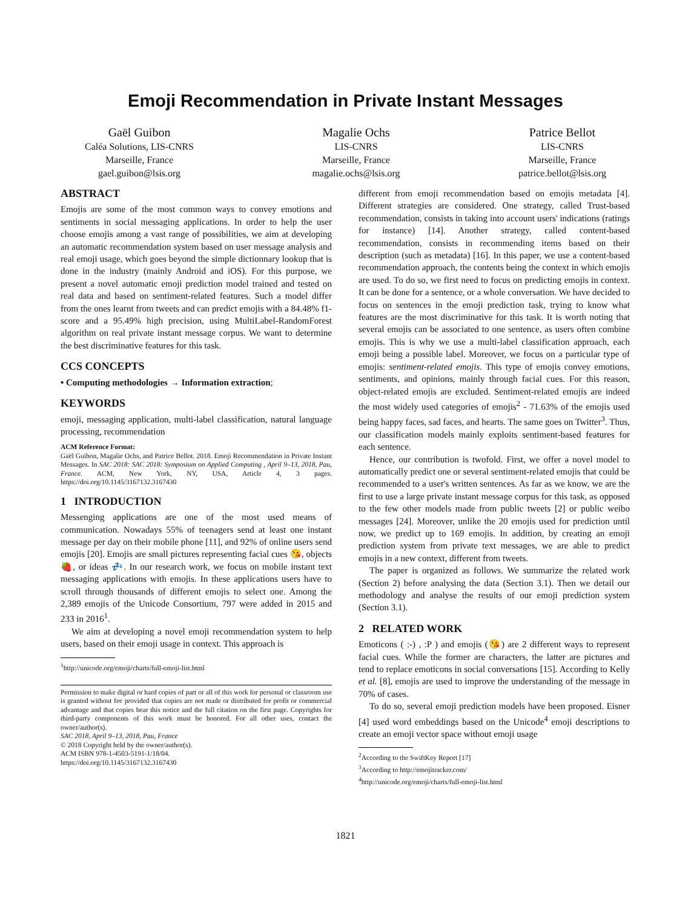Emoji Recommendation in Private Instant Messages
Gaël Guibon
Caléa Solutions, LIS-CNRS
Marseille, France
gael.guibon@lsis.org
Magalie Ochs
LIS-CNRS
Marseille, France
magalie.ochs@lsis.org
Patrice Bellot
LIS-CNRS
Marseille, France
patrice.bellot@lsis.org
ABSTRACT
Emojis are some of the most common ways to convey emotions and sentiments in social messaging applications. In order to help the user choose emojis among a vast range of possibilities, we aim at developing an automatic recommendation system based on user message analysis and real emoji usage, which goes beyond the simple dictionnary lookup that is done in the industry (mainly Android and iOS). For this purpose, we present a novel automatic emoji prediction model trained and tested on real data and based on sentiment-related features. Such a model differ from the ones learnt from tweets and can predict emojis with a 84.48% f1-score and a 95.49% high precision, using MultiLabel-RandomForest algorithm on real private instant message corpus. We want to determine the best discriminative features for this task.
CCS CONCEPTS
• Computing methodologies → Information extraction;
KEYWORDS
emoji, messaging application, multi-label classification, natural language processing, recommendation
ACM Reference Format:
Gaël Guibon, Magalie Ochs, and Patrice Bellot. 2018. Emoji Recommendation in Private Instant Messages. In SAC 2018: SAC 2018: Symposium on Applied Computing , April 9–13, 2018, Pau, France. ACM, New York, NY, USA, Article 4, 3 pages. https://doi.org/10.1145/3167132.3167430
1 INTRODUCTION
Messenging applications are one of the most used means of communication. Nowadays 55% of teenagers send at least one instant message per day on their mobile phone [11], and 92% of online users send emojis [20]. Emojis are small pictures representing facial cues 😘, objects 🍓, or ideas 💤. In our research work, we focus on mobile instant text messaging applications with emojis. In these applications users have to scroll through thousands of different emojis to select one. Among the 2,389 emojis of the Unicode Consortium, 797 were added in 2015 and 233 in 2016<sup>1</sup>.
We aim at developing a novel emoji recommendation system to help users, based on their emoji usage in context. This approach is
<sup>1</sup> http://unicode.org/emoji/charts/full-emoji-list.html
Permission to make digital or hard copies of part or all of this work for personal or classroom use is granted without fee provided that copies are not made or distributed for profit or commercial advantage and that copies bear this notice and the full citation on the first page. Copyrights for third-party components of this work must be honored. For all other uses, contact the owner/author(s).
SAC 2018, April 9–13, 2018, Pau, France
© 2018 Copyright held by the owner/author(s).
ACM ISBN 978-1-4503-5191-1/18/04.
https://doi.org/10.1145/3167132.3167430
different from emoji recommendation based on emojis metadata [4]. Different strategies are considered. One strategy, called Trust-based recommendation, consists in taking into account users' indications (ratings for instance) [14]. Another strategy, called content-based recommendation, consists in recommending items based on their description (such as metadata) [16]. In this paper, we use a content-based recommendation approach, the contents being the context in which emojis are used. To do so, we first need to focus on predicting emojis in context. It can be done for a sentence, or a whole conversation. We have decided to focus on sentences in the emoji prediction task, trying to know what features are the most discriminative for this task. It is worth noting that several emojis can be associated to one sentence, as users often combine emojis. This is why we use a multi-label classification approach, each emoji being a possible label. Moreover, we focus on a particular type of emojis: sentiment-related emojis. This type of emojis convey emotions, sentiments, and opinions, mainly through facial cues. For this reason, object-related emojis are excluded. Sentiment-related emojis are indeed the most widely used categories of emojis<sup>2</sup> - 71.63% of the emojis used being happy faces, sad faces, and hearts. The same goes on Twitter<sup>3</sup>. Thus, our classification models mainly exploits sentiment-based features for each sentence.
Hence, our contribution is twofold. First, we offer a novel model to automatically predict one or several sentiment-related emojis that could be recommended to a user's written sentences. As far as we know, we are the first to use a large private instant message corpus for this task, as opposed to the few other models made from public tweets [2] or public weibo messages [24]. Moreover, unlike the 20 emojis used for prediction until now, we predict up to 169 emojis. In addition, by creating an emoji prediction system from private text messages, we are able to predict emojis in a new context, different from tweets.
The paper is organized as follows. We summarize the related work (Section 2) before analysing the data (Section 3.1). Then we detail our methodology and analyse the results of our emoji prediction system (Section 3.1).
2 RELATED WORK
Emoticons ( :-) , :P ) and emojis (😘) are 2 different ways to represent facial cues. While the former are characters, the latter are pictures and tend to replace emoticons in social conversations [15]. According to Kelly et al. [8], emojis are used to improve the understanding of the message in 70% of cases.
To do so, several emoji prediction models have been proposed. Eisner [4] used word embeddings based on the Unicode<sup>4</sup> emoji descriptions to create an emoji vector space without emoji usage
<sup>2</sup> According to the SwiftKey Report [17]
<sup>3</sup> According to http://emojitracker.com/
<sup>4</sup> http://unicode.org/emoji/charts/full-emoji-list.html
1821